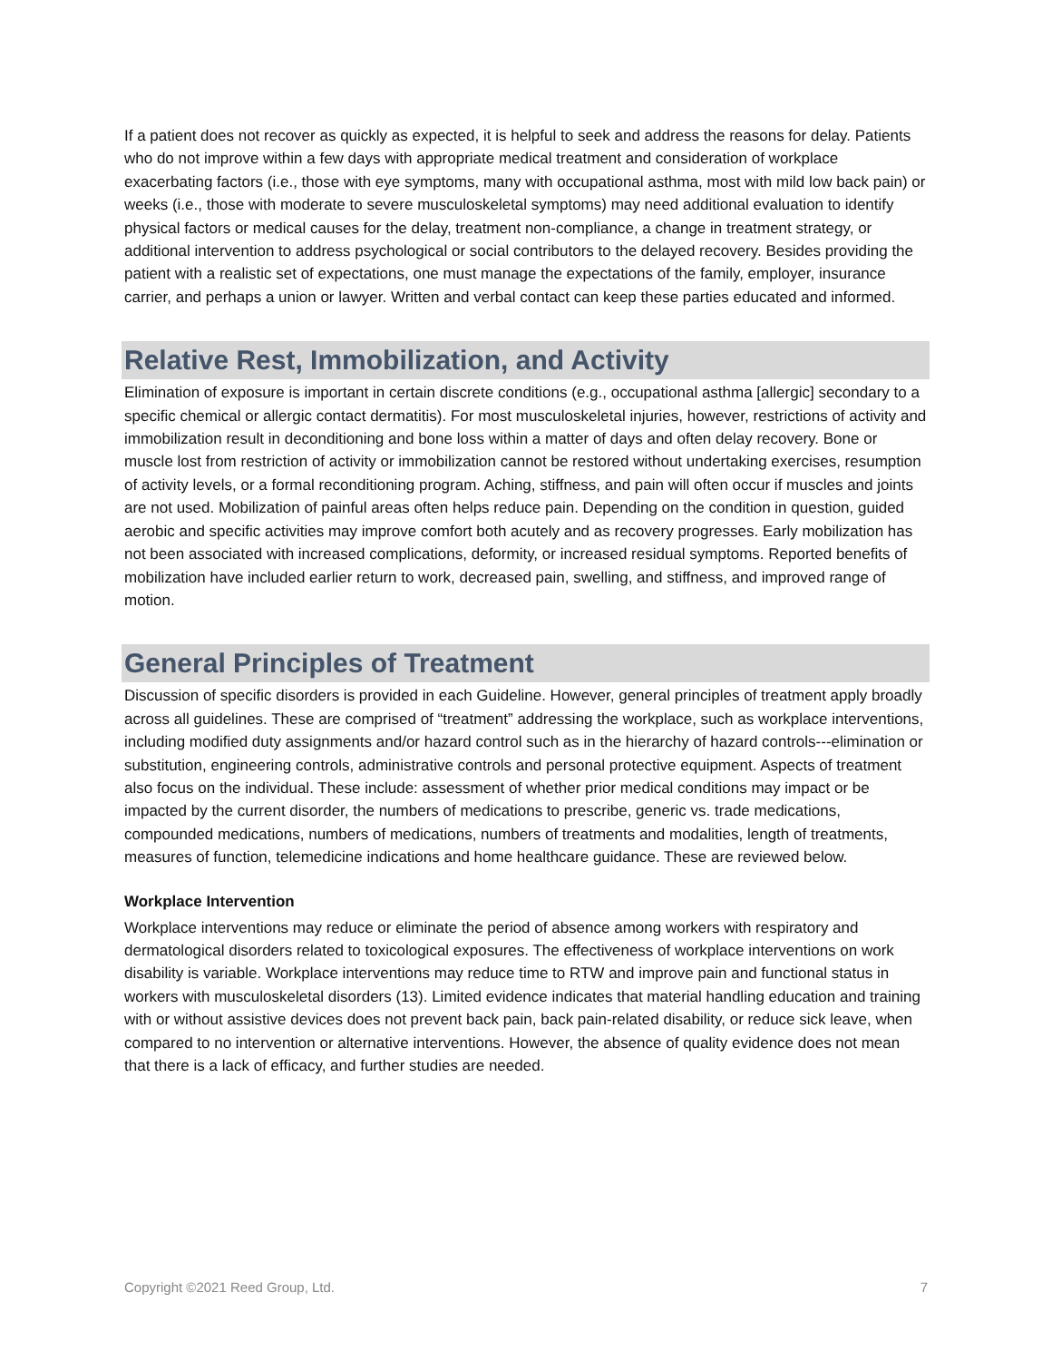If a patient does not recover as quickly as expected, it is helpful to seek and address the reasons for delay. Patients who do not improve within a few days with appropriate medical treatment and consideration of workplace exacerbating factors (i.e., those with eye symptoms, many with occupational asthma, most with mild low back pain) or weeks (i.e., those with moderate to severe musculoskeletal symptoms) may need additional evaluation to identify physical factors or medical causes for the delay, treatment non-compliance, a change in treatment strategy, or additional intervention to address psychological or social contributors to the delayed recovery. Besides providing the patient with a realistic set of expectations, one must manage the expectations of the family, employer, insurance carrier, and perhaps a union or lawyer. Written and verbal contact can keep these parties educated and informed.
Relative Rest, Immobilization, and Activity
Elimination of exposure is important in certain discrete conditions (e.g., occupational asthma [allergic] secondary to a specific chemical or allergic contact dermatitis). For most musculoskeletal injuries, however, restrictions of activity and immobilization result in deconditioning and bone loss within a matter of days and often delay recovery. Bone or muscle lost from restriction of activity or immobilization cannot be restored without undertaking exercises, resumption of activity levels, or a formal reconditioning program. Aching, stiffness, and pain will often occur if muscles and joints are not used. Mobilization of painful areas often helps reduce pain. Depending on the condition in question, guided aerobic and specific activities may improve comfort both acutely and as recovery progresses. Early mobilization has not been associated with increased complications, deformity, or increased residual symptoms. Reported benefits of mobilization have included earlier return to work, decreased pain, swelling, and stiffness, and improved range of motion.
General Principles of Treatment
Discussion of specific disorders is provided in each Guideline. However, general principles of treatment apply broadly across all guidelines. These are comprised of “treatment” addressing the workplace, such as workplace interventions, including modified duty assignments and/or hazard control such as in the hierarchy of hazard controls---elimination or substitution, engineering controls, administrative controls and personal protective equipment. Aspects of treatment also focus on the individual. These include: assessment of whether prior medical conditions may impact or be impacted by the current disorder, the numbers of medications to prescribe, generic vs. trade medications, compounded medications, numbers of medications, numbers of treatments and modalities, length of treatments, measures of function, telemedicine indications and home healthcare guidance. These are reviewed below.
Workplace Intervention
Workplace interventions may reduce or eliminate the period of absence among workers with respiratory and dermatological disorders related to toxicological exposures. The effectiveness of workplace interventions on work disability is variable. Workplace interventions may reduce time to RTW and improve pain and functional status in workers with musculoskeletal disorders (13). Limited evidence indicates that material handling education and training with or without assistive devices does not prevent back pain, back pain-related disability, or reduce sick leave, when compared to no intervention or alternative interventions. However, the absence of quality evidence does not mean that there is a lack of efficacy, and further studies are needed.
Copyright ©2021 Reed Group, Ltd. 7